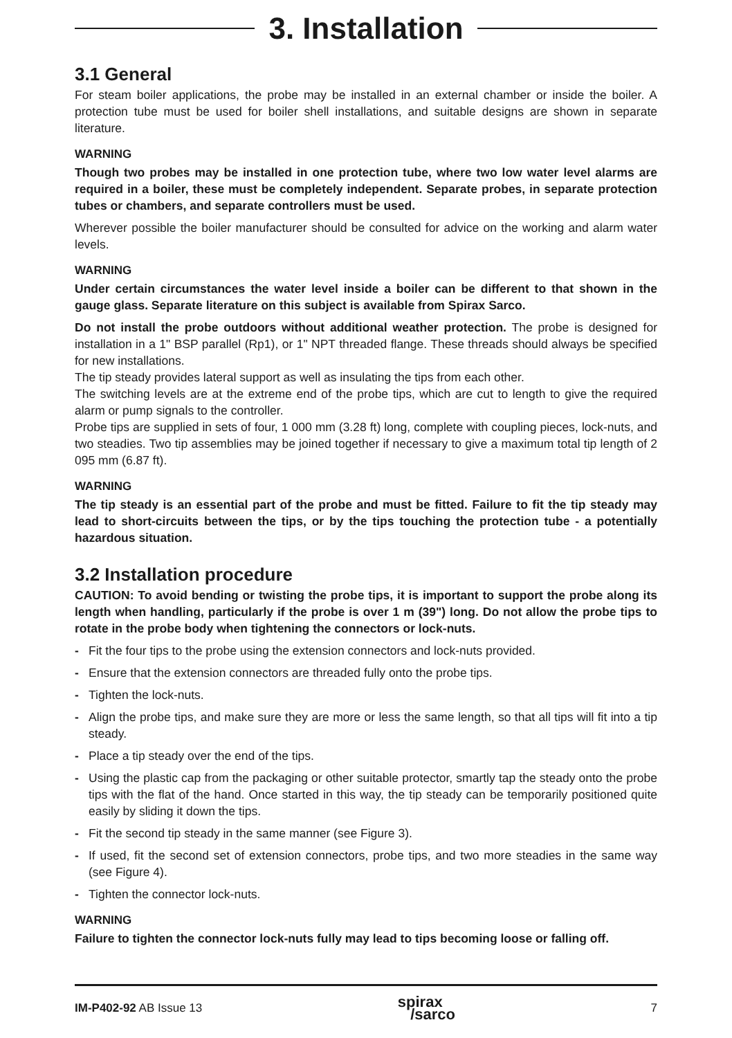3. Installation
3.1 General
For steam boiler applications, the probe may be installed in an external chamber or inside the boiler. A protection tube must be used for boiler shell installations, and suitable designs are shown in separate literature.
WARNING
Though two probes may be installed in one protection tube, where two low water level alarms are required in a boiler, these must be completely independent. Separate probes, in separate protection tubes or chambers, and separate controllers must be used.
Wherever possible the boiler manufacturer should be consulted for advice on the working and alarm water levels.
WARNING
Under certain circumstances the water level inside a boiler can be different to that shown in the gauge glass. Separate literature on this subject is available from Spirax Sarco.
Do not install the probe outdoors without additional weather protection. The probe is designed for installation in a 1" BSP parallel (Rp1), or 1" NPT threaded flange. These threads should always be specified for new installations.
The tip steady provides lateral support as well as insulating the tips from each other.
The switching levels are at the extreme end of the probe tips, which are cut to length to give the required alarm or pump signals to the controller.
Probe tips are supplied in sets of four, 1 000 mm (3.28 ft) long, complete with coupling pieces, lock-nuts, and two steadies. Two tip assemblies may be joined together if necessary to give a maximum total tip length of 2 095 mm (6.87 ft).
WARNING
The tip steady is an essential part of the probe and must be fitted. Failure to fit the tip steady may lead to short-circuits between the tips, or by the tips touching the protection tube - a potentially hazardous situation.
3.2 Installation procedure
CAUTION: To avoid bending or twisting the probe tips, it is important to support the probe along its length when handling, particularly if the probe is over 1 m (39") long. Do not allow the probe tips to rotate in the probe body when tightening the connectors or lock-nuts.
- Fit the four tips to the probe using the extension connectors and lock-nuts provided.
- Ensure that the extension connectors are threaded fully onto the probe tips.
- Tighten the lock-nuts.
- Align the probe tips, and make sure they are more or less the same length, so that all tips will fit into a tip steady.
- Place a tip steady over the end of the tips.
- Using the plastic cap from the packaging or other suitable protector, smartly tap the steady onto the probe tips with the flat of the hand. Once started in this way, the tip steady can be temporarily positioned quite easily by sliding it down the tips.
- Fit the second tip steady in the same manner (see Figure 3).
- If used, fit the second set of extension connectors, probe tips, and two more steadies in the same way (see Figure 4).
- Tighten the connector lock-nuts.
WARNING
Failure to tighten the connector lock-nuts fully may lead to tips becoming loose or falling off.
IM-P402-92 AB Issue 13
spirax
/sarco
7